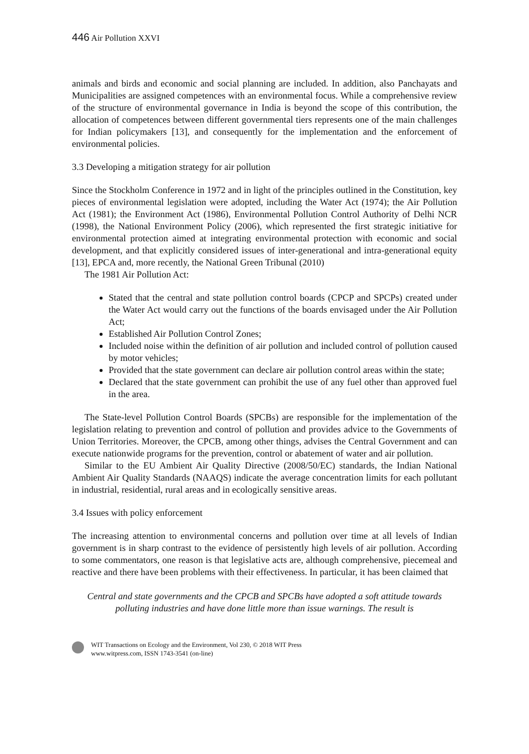446 Air Pollution XXVI
animals and birds and economic and social planning are included. In addition, also Panchayats and Municipalities are assigned competences with an environmental focus. While a comprehensive review of the structure of environmental governance in India is beyond the scope of this contribution, the allocation of competences between different governmental tiers represents one of the main challenges for Indian policymakers [13], and consequently for the implementation and the enforcement of environmental policies.
3.3 Developing a mitigation strategy for air pollution
Since the Stockholm Conference in 1972 and in light of the principles outlined in the Constitution, key pieces of environmental legislation were adopted, including the Water Act (1974); the Air Pollution Act (1981); the Environment Act (1986), Environmental Pollution Control Authority of Delhi NCR (1998), the National Environment Policy (2006), which represented the first strategic initiative for environmental protection aimed at integrating environmental protection with economic and social development, and that explicitly considered issues of inter-generational and intra-generational equity [13], EPCA and, more recently, the National Green Tribunal (2010)
The 1981 Air Pollution Act:
Stated that the central and state pollution control boards (CPCP and SPCPs) created under the Water Act would carry out the functions of the boards envisaged under the Air Pollution Act;
Established Air Pollution Control Zones;
Included noise within the definition of air pollution and included control of pollution caused by motor vehicles;
Provided that the state government can declare air pollution control areas within the state;
Declared that the state government can prohibit the use of any fuel other than approved fuel in the area.
The State-level Pollution Control Boards (SPCBs) are responsible for the implementation of the legislation relating to prevention and control of pollution and provides advice to the Governments of Union Territories. Moreover, the CPCB, among other things, advises the Central Government and can execute nationwide programs for the prevention, control or abatement of water and air pollution.
Similar to the EU Ambient Air Quality Directive (2008/50/EC) standards, the Indian National Ambient Air Quality Standards (NAAQS) indicate the average concentration limits for each pollutant in industrial, residential, rural areas and in ecologically sensitive areas.
3.4 Issues with policy enforcement
The increasing attention to environmental concerns and pollution over time at all levels of Indian government is in sharp contrast to the evidence of persistently high levels of air pollution. According to some commentators, one reason is that legislative acts are, although comprehensive, piecemeal and reactive and there have been problems with their effectiveness. In particular, it has been claimed that
Central and state governments and the CPCB and SPCBs have adopted a soft attitude towards polluting industries and have done little more than issue warnings. The result is
WIT Transactions on Ecology and the Environment, Vol 230, © 2018 WIT Press
www.witpress.com, ISSN 1743-3541 (on-line)